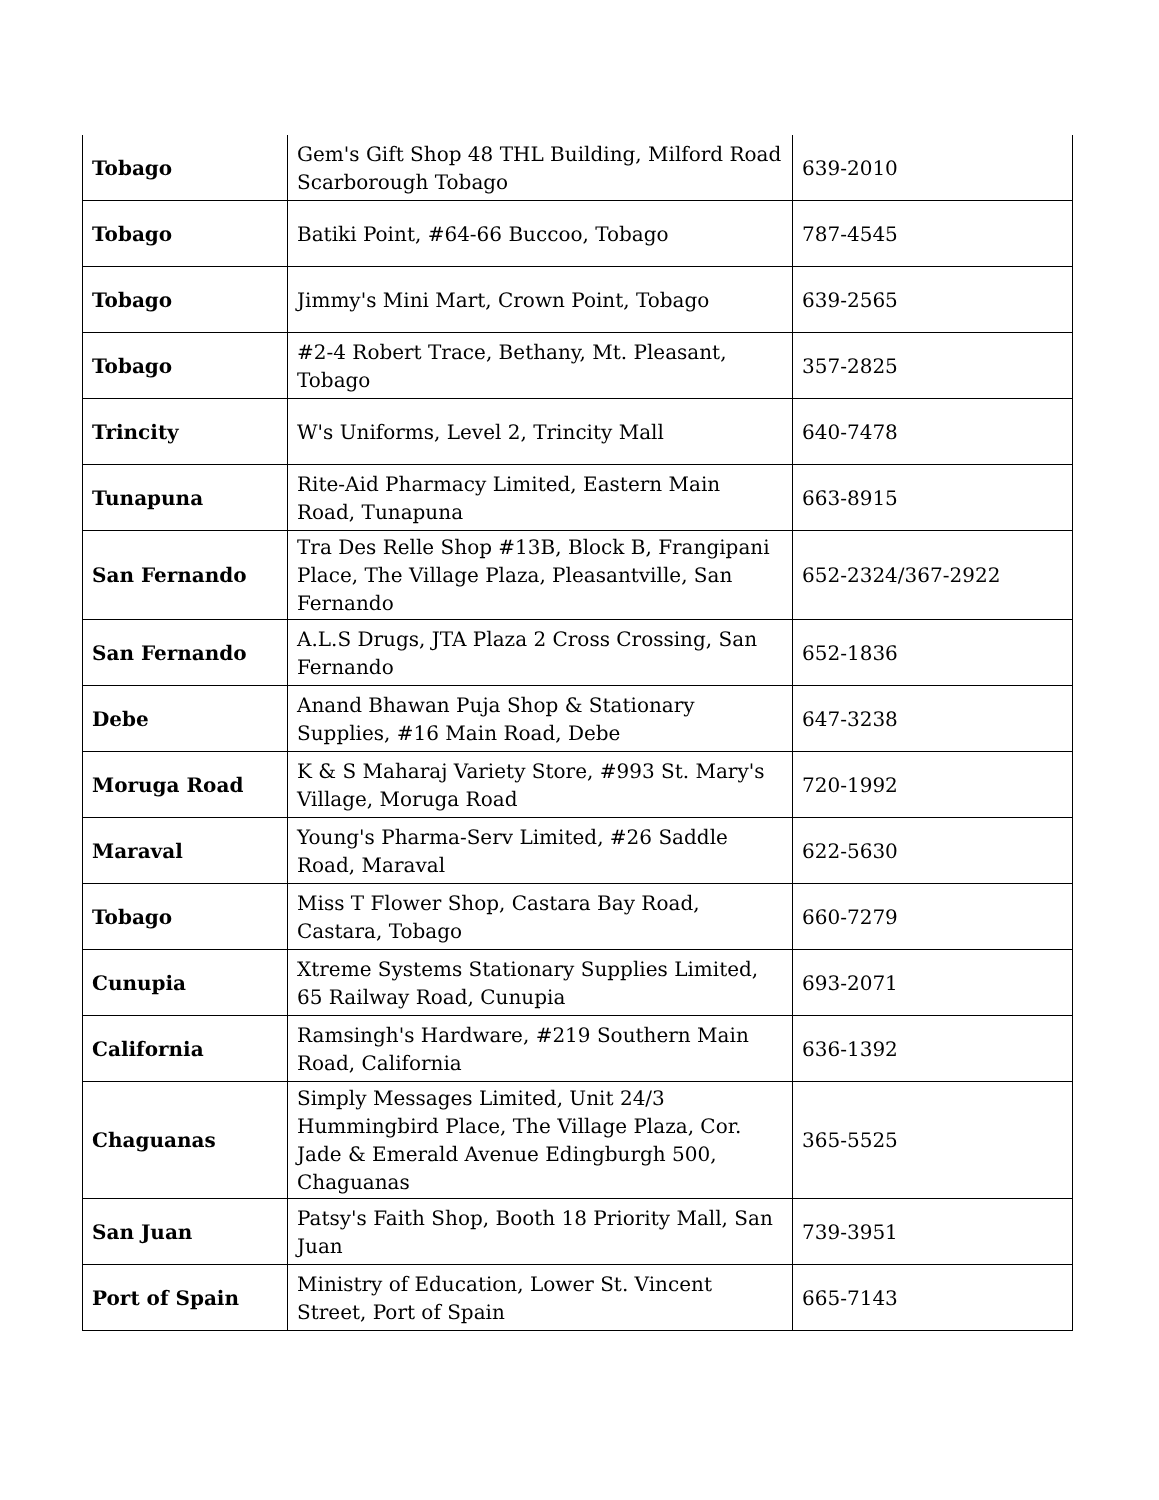| Tobago | Gem's Gift Shop 48 THL Building, Milford Road Scarborough Tobago | 639-2010 |
| Tobago | Batiki Point, #64-66 Buccoo, Tobago | 787-4545 |
| Tobago | Jimmy's Mini Mart, Crown Point, Tobago | 639-2565 |
| Tobago | #2-4 Robert Trace, Bethany, Mt. Pleasant, Tobago | 357-2825 |
| Trincity | W's Uniforms, Level 2, Trincity Mall | 640-7478 |
| Tunapuna | Rite-Aid Pharmacy Limited, Eastern Main Road, Tunapuna | 663-8915 |
| San Fernando | Tra Des Relle Shop #13B, Block B, Frangipani Place, The Village Plaza, Pleasantville, San Fernando | 652-2324/367-2922 |
| San Fernando | A.L.S Drugs, JTA Plaza 2 Cross Crossing, San Fernando | 652-1836 |
| Debe | Anand Bhawan Puja Shop & Stationary Supplies, #16 Main Road, Debe | 647-3238 |
| Moruga Road | K & S Maharaj Variety Store, #993 St. Mary's Village, Moruga Road | 720-1992 |
| Maraval | Young's Pharma-Serv Limited, #26 Saddle Road, Maraval | 622-5630 |
| Tobago | Miss T Flower Shop, Castara Bay Road, Castara, Tobago | 660-7279 |
| Cunupia | Xtreme Systems Stationary Supplies Limited, 65 Railway Road, Cunupia | 693-2071 |
| California | Ramsingh's Hardware, #219 Southern Main Road, California | 636-1392 |
| Chaguanas | Simply Messages Limited, Unit 24/3 Hummingbird Place, The Village Plaza, Cor. Jade & Emerald Avenue Edingburgh 500, Chaguanas | 365-5525 |
| San Juan | Patsy's Faith Shop, Booth 18 Priority Mall, San Juan | 739-3951 |
| Port of Spain | Ministry of Education, Lower St. Vincent Street, Port of Spain | 665-7143 |